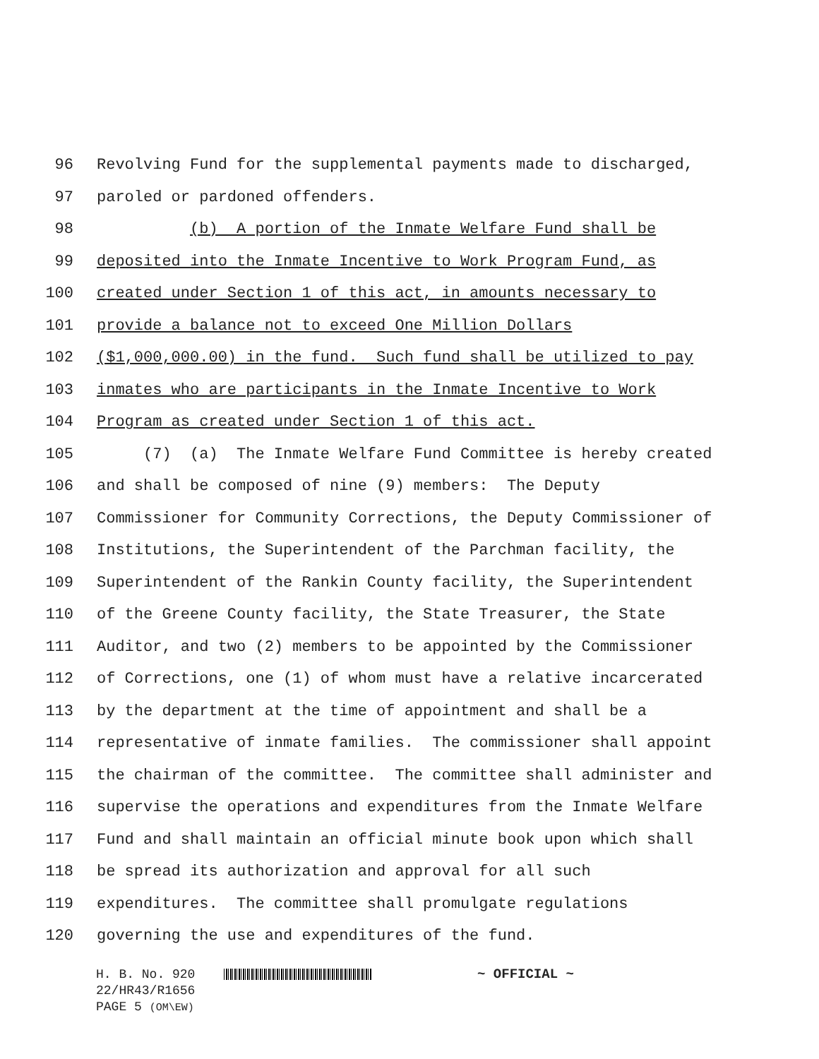96 Revolving Fund for the supplemental payments made to discharged,
97 paroled or pardoned offenders.
98 (b) A portion of the Inmate Welfare Fund shall be
99 deposited into the Inmate Incentive to Work Program Fund, as
100 created under Section 1 of this act, in amounts necessary to
101 provide a balance not to exceed One Million Dollars
102 ($1,000,000.00) in the fund. Such fund shall be utilized to pay
103 inmates who are participants in the Inmate Incentive to Work
104 Program as created under Section 1 of this act.
105 (7) (a) The Inmate Welfare Fund Committee is hereby created
106 and shall be composed of nine (9) members: The Deputy
107 Commissioner for Community Corrections, the Deputy Commissioner of
108 Institutions, the Superintendent of the Parchman facility, the
109 Superintendent of the Rankin County facility, the Superintendent
110 of the Greene County facility, the State Treasurer, the State
111 Auditor, and two (2) members to be appointed by the Commissioner
112 of Corrections, one (1) of whom must have a relative incarcerated
113 by the department at the time of appointment and shall be a
114 representative of inmate families. The commissioner shall appoint
115 the chairman of the committee. The committee shall administer and
116 supervise the operations and expenditures from the Inmate Welfare
117 Fund and shall maintain an official minute book upon which shall
118 be spread its authorization and approval for all such
119 expenditures. The committee shall promulgate regulations
120 governing the use and expenditures of the fund.
H. B. No. 920 ~ OFFICIAL ~
22/HR43/R1656
PAGE 5 (OM\EW)